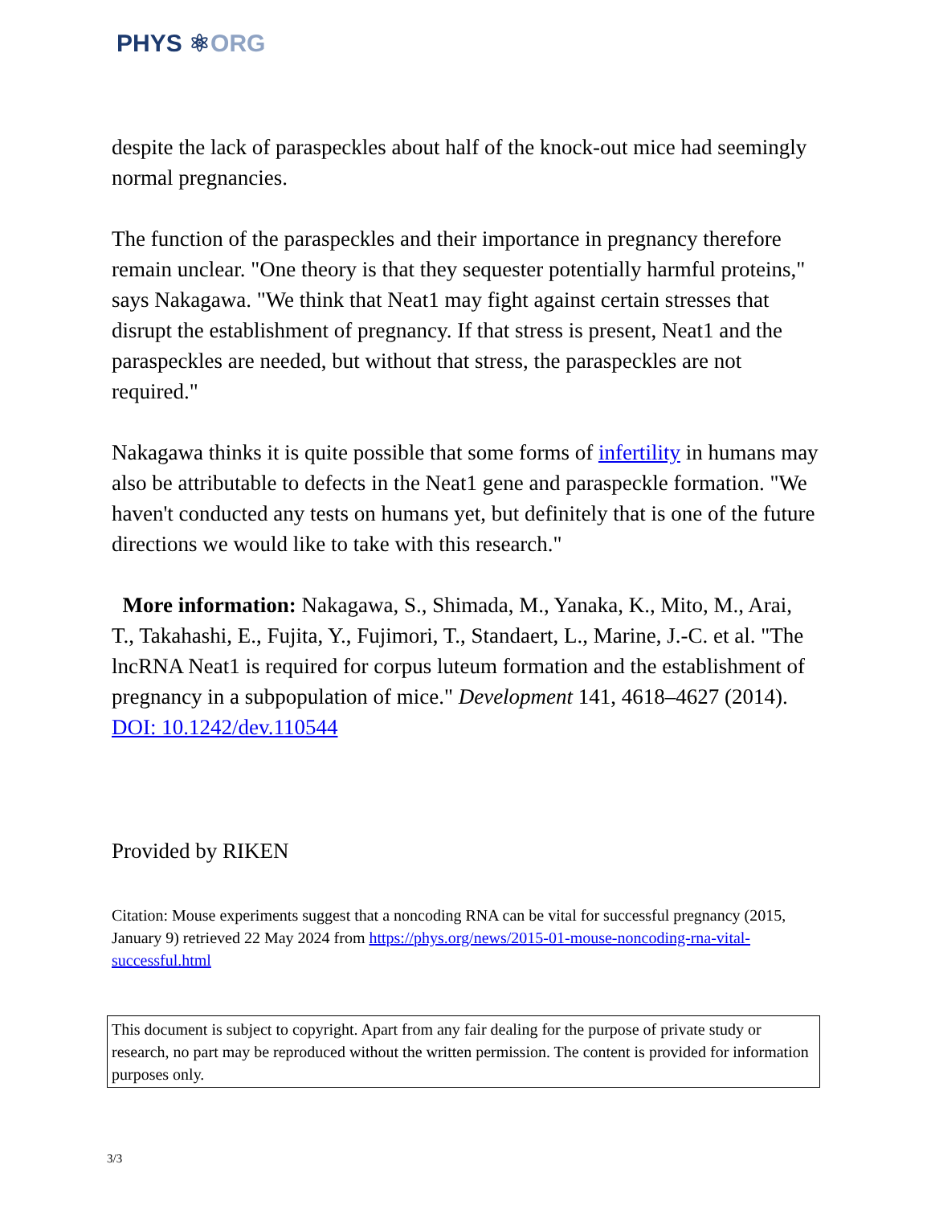PHYS ⚛ORG
despite the lack of paraspeckles about half of the knock-out mice had seemingly normal pregnancies.
The function of the paraspeckles and their importance in pregnancy therefore remain unclear. "One theory is that they sequester potentially harmful proteins," says Nakagawa. "We think that Neat1 may fight against certain stresses that disrupt the establishment of pregnancy. If that stress is present, Neat1 and the paraspeckles are needed, but without that stress, the paraspeckles are not required."
Nakagawa thinks it is quite possible that some forms of infertility in humans may also be attributable to defects in the Neat1 gene and paraspeckle formation. "We haven't conducted any tests on humans yet, but definitely that is one of the future directions we would like to take with this research."
More information: Nakagawa, S., Shimada, M., Yanaka, K., Mito, M., Arai, T., Takahashi, E., Fujita, Y., Fujimori, T., Standaert, L., Marine, J.-C. et al. "The lncRNA Neat1 is required for corpus luteum formation and the establishment of pregnancy in a subpopulation of mice." Development 141, 4618–4627 (2014). DOI: 10.1242/dev.110544
Provided by RIKEN
Citation: Mouse experiments suggest that a noncoding RNA can be vital for successful pregnancy (2015, January 9) retrieved 22 May 2024 from https://phys.org/news/2015-01-mouse-noncoding-rna-vital-successful.html
This document is subject to copyright. Apart from any fair dealing for the purpose of private study or research, no part may be reproduced without the written permission. The content is provided for information purposes only.
3/3